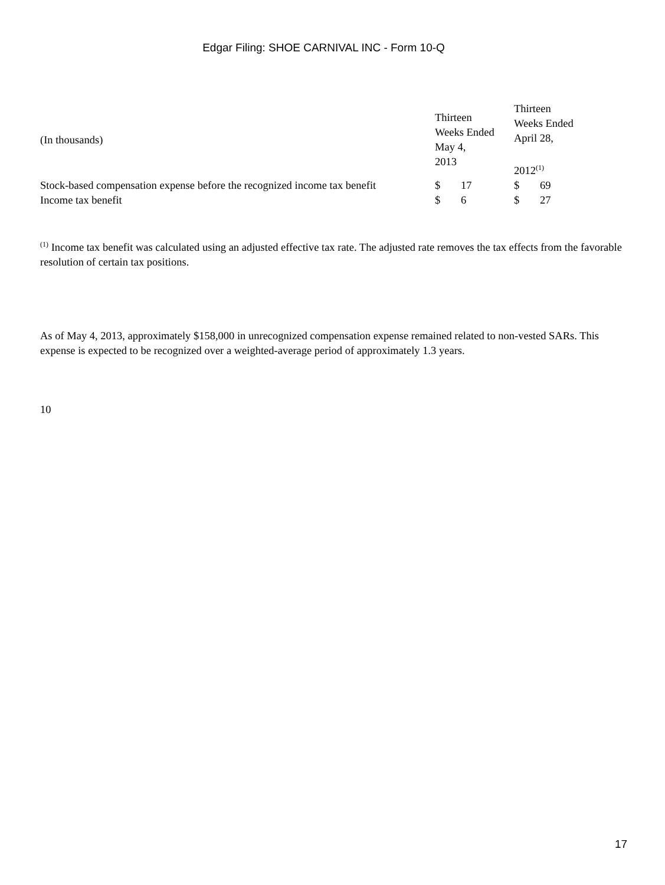Edgar Filing: SHOE CARNIVAL INC - Form 10-Q
| (In thousands) | Thirteen Weeks Ended May 4, 2013 | | Thirteen Weeks Ended April 28, 2012<sup>(1)</sup> | |
| --- | --- | --- | --- | --- |
| Stock-based compensation expense before the recognized income tax benefit | $ | 17 | $ | 69 |
| Income tax benefit | $ | 6 | $ | 27 |
<sup>(1)</sup> Income tax benefit was calculated using an adjusted effective tax rate. The adjusted rate removes the tax effects from the favorable resolution of certain tax positions.
As of May 4, 2013, approximately $158,000 in unrecognized compensation expense remained related to non-vested SARs. This expense is expected to be recognized over a weighted-average period of approximately 1.3 years.
10
17